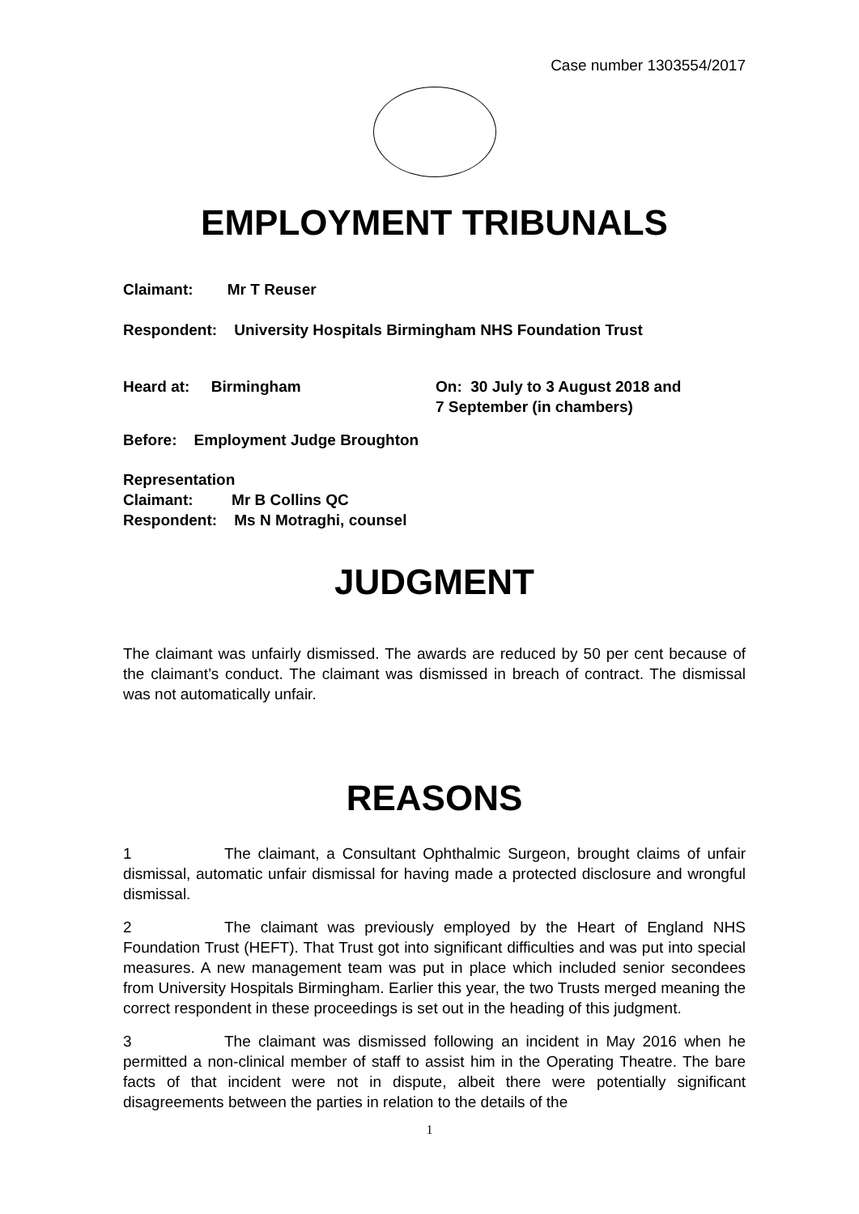Case number 1303554/2017
EMPLOYMENT TRIBUNALS
Claimant: Mr T Reuser
Respondent: University Hospitals Birmingham NHS Foundation Trust
Heard at: Birmingham On: 30 July to 3 August 2018 and
7 September (in chambers)
Before: Employment Judge Broughton
Representation
Claimant: Mr B Collins QC
Respondent: Ms N Motraghi, counsel
JUDGMENT
The claimant was unfairly dismissed. The awards are reduced by 50 per cent because of the claimant’s conduct. The claimant was dismissed in breach of contract. The dismissal was not automatically unfair.
REASONS
1 The claimant, a Consultant Ophthalmic Surgeon, brought claims of unfair dismissal, automatic unfair dismissal for having made a protected disclosure and wrongful dismissal.
2 The claimant was previously employed by the Heart of England NHS Foundation Trust (HEFT). That Trust got into significant difficulties and was put into special measures. A new management team was put in place which included senior secondees from University Hospitals Birmingham. Earlier this year, the two Trusts merged meaning the correct respondent in these proceedings is set out in the heading of this judgment.
3 The claimant was dismissed following an incident in May 2016 when he permitted a non-clinical member of staff to assist him in the Operating Theatre. The bare facts of that incident were not in dispute, albeit there were potentially significant disagreements between the parties in relation to the details of the
1